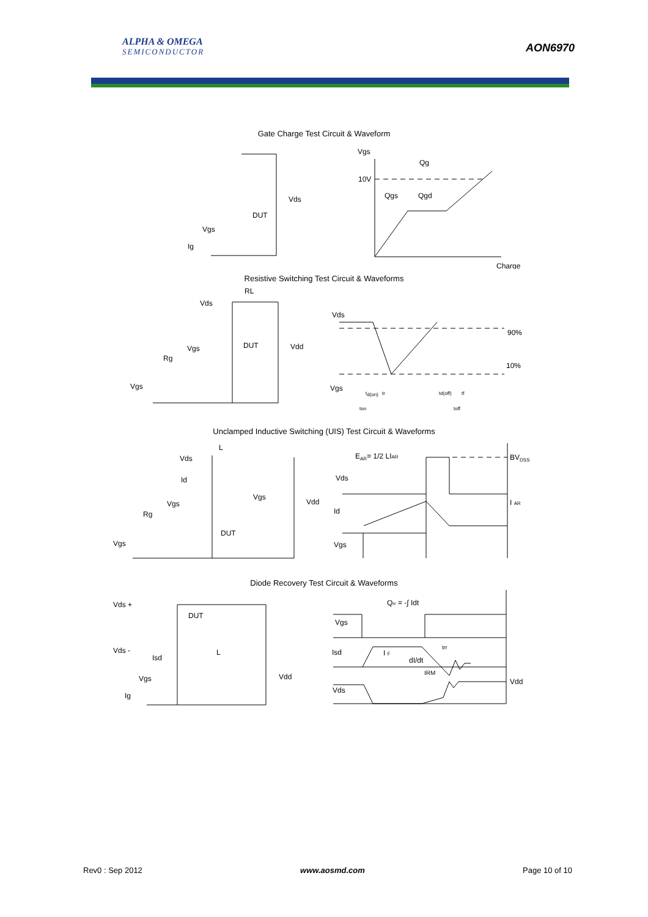ALPHA & OMEGA
SEMICONDUCTOR
AON6970
Gate Charge Test Circuit & Waveform
Vgs
Qg
10V
Qgs
Qgd
Charge
Vds
DUT
Vgs
Ig
Resistive Switching Test Circuit & Waveforms
RL
Vds
Vgs
DUT
Vdd
Rg
Vgs
Vds
90%
10%
Vgs
td(on)
tr
ton
td(off)
tf
toff
Unclamped Inductive Switching (UIS) Test Circuit & Waveforms
L
Vds
Id
Vgs
Vdd
Vgs
Rg
DUT
Vgs
EAR= 1/2 LIAR
BVDSS
Vds
I AR
Id
Vgs
Diode Recovery Test Circuit & Waveforms
Qrr = -∫ Idt
Vds +
DUT
Vgs
Vds -
L
Isd
Isd
I F
trr
dI/dt
IRM
Vdd
Vgs
Vdd
Vds
Ig
Rev0 : Sep 2012 www.aosmd.com Page 10 of 10